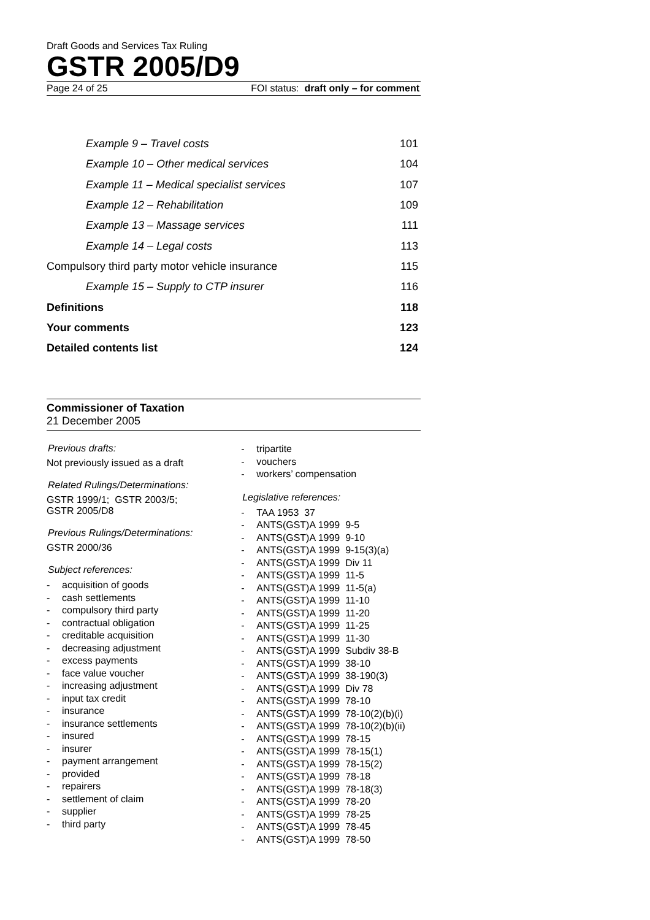Draft Goods and Services Tax Ruling
GSTR 2005/D9
Page 24 of 25 FOI status: draft only – for comment
Example 9 – Travel costs 101
Example 10 – Other medical services 104
Example 11 – Medical specialist services 107
Example 12 – Rehabilitation 109
Example 13 – Massage services 111
Example 14 – Legal costs 113
Compulsory third party motor vehicle insurance 115
Example 15 – Supply to CTP insurer 116
Definitions 118
Your comments 123
Detailed contents list 124
Commissioner of Taxation
21 December 2005
Previous drafts:
Not previously issued as a draft
Related Rulings/Determinations:
GSTR 1999/1; GSTR 2003/5;
GSTR 2005/D8
Previous Rulings/Determinations:
GSTR 2000/36
Subject references:
- acquisition of goods
- cash settlements
- compulsory third party
- contractual obligation
- creditable acquisition
- decreasing adjustment
- excess payments
- face value voucher
- increasing adjustment
- input tax credit
- insurance
- insurance settlements
- insured
- insurer
- payment arrangement
- provided
- repairers
- settlement of claim
- supplier
- third party
- tripartite
- vouchers
- workers’ compensation
Legislative references:
- TAA 1953 37
- ANTS(GST)A 1999 9-5
- ANTS(GST)A 1999 9-10
- ANTS(GST)A 1999 9-15(3)(a)
- ANTS(GST)A 1999 Div 11
- ANTS(GST)A 1999 11-5
- ANTS(GST)A 1999 11-5(a)
- ANTS(GST)A 1999 11-10
- ANTS(GST)A 1999 11-20
- ANTS(GST)A 1999 11-25
- ANTS(GST)A 1999 11-30
- ANTS(GST)A 1999 Subdiv 38-B
- ANTS(GST)A 1999 38-10
- ANTS(GST)A 1999 38-190(3)
- ANTS(GST)A 1999 Div 78
- ANTS(GST)A 1999 78-10
- ANTS(GST)A 1999 78-10(2)(b)(i)
- ANTS(GST)A 1999 78-10(2)(b)(ii)
- ANTS(GST)A 1999 78-15
- ANTS(GST)A 1999 78-15(1)
- ANTS(GST)A 1999 78-15(2)
- ANTS(GST)A 1999 78-18
- ANTS(GST)A 1999 78-18(3)
- ANTS(GST)A 1999 78-20
- ANTS(GST)A 1999 78-25
- ANTS(GST)A 1999 78-45
- ANTS(GST)A 1999 78-50